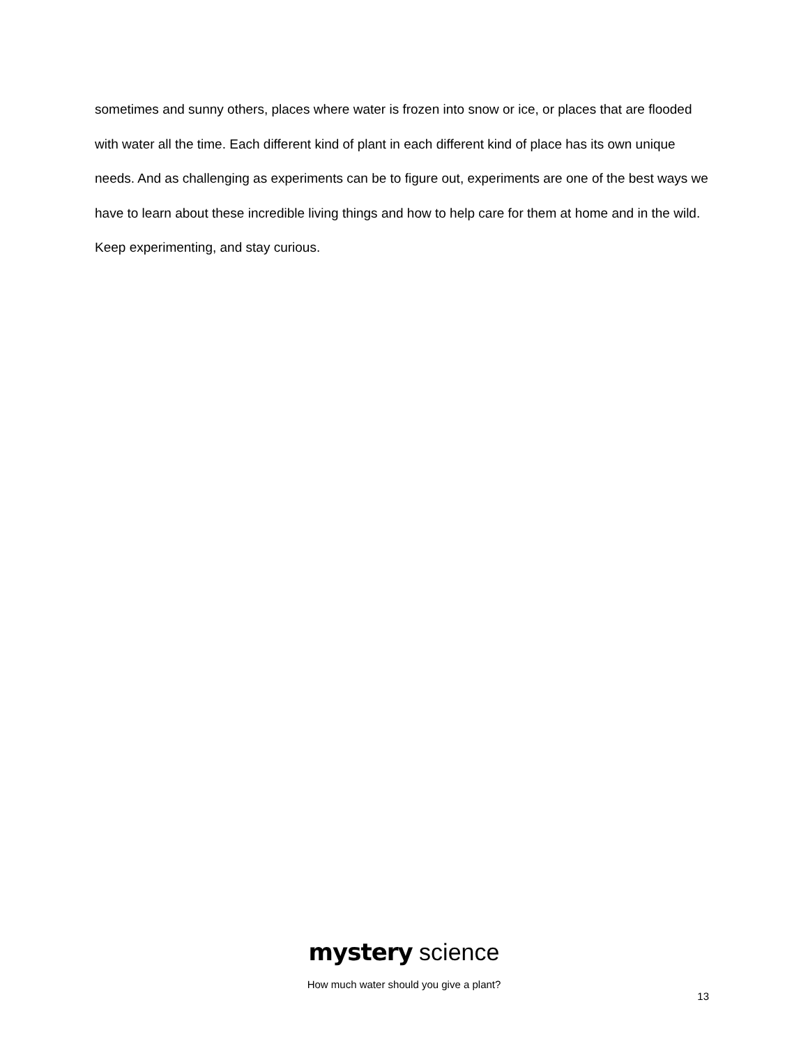sometimes and sunny others, places where water is frozen into snow or ice, or places that are flooded with water all the time. Each different kind of plant in each different kind of place has its own unique needs. And as challenging as experiments can be to figure out, experiments are one of the best ways we have to learn about these incredible living things and how to help care for them at home and in the wild. Keep experimenting, and stay curious.
mystery science
How much water should you give a plant?
13